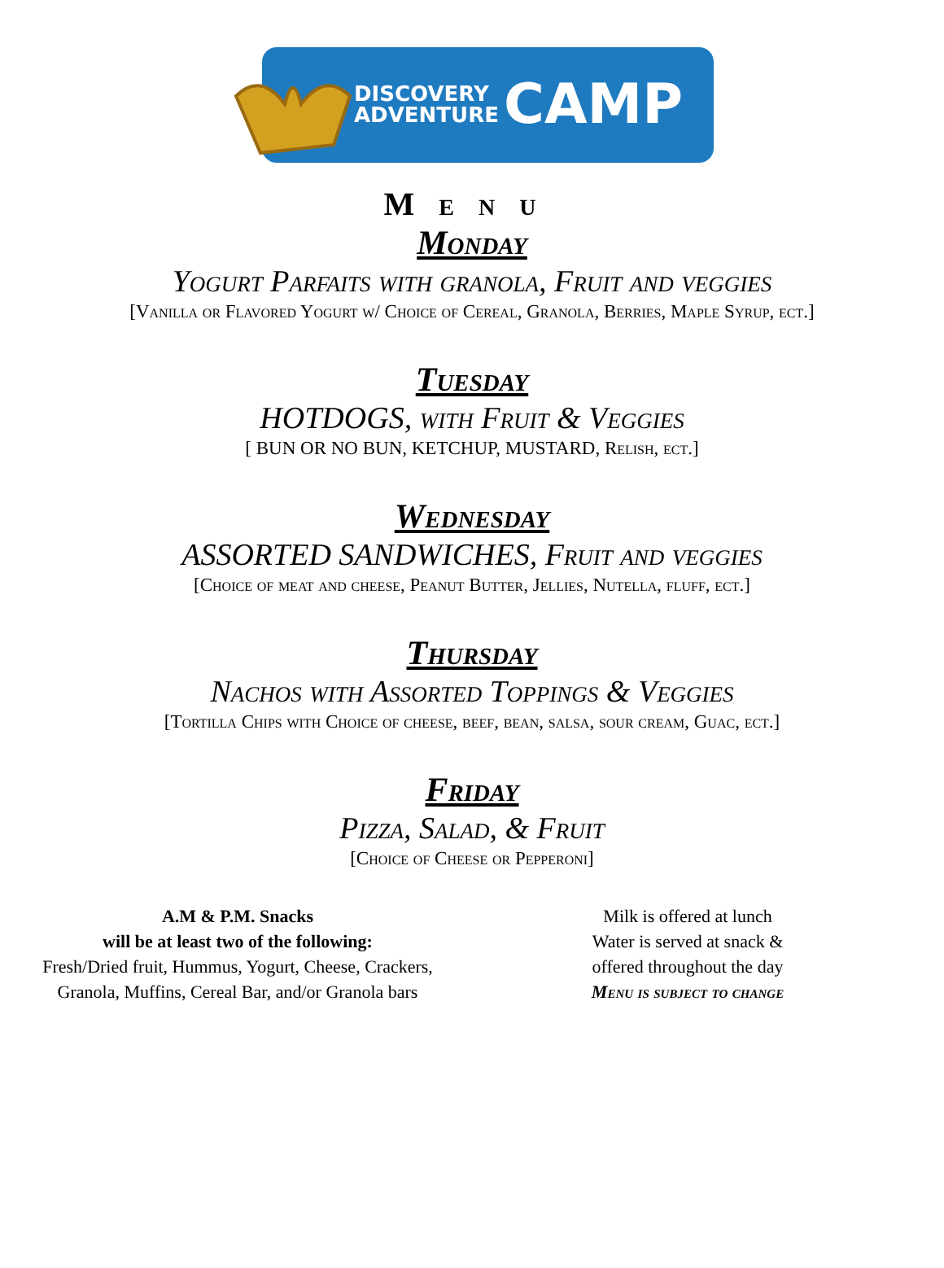DISCOVERY
ADVENTURE
CAMP
Menu
Monday
Yogurt Parfaits with granola, Fruit and veggies
[Vanilla or Flavored Yogurt w/ Choice of Cereal, Granola, Berries, Maple Syrup, ect.]
Tuesday
HOTDOGS, with Fruit & Veggies
[ BUN OR NO BUN, KETCHUP, MUSTARD, Relish, ect.]
Wednesday
ASSORTED SANDWICHES, Fruit and veggies
[Choice of meat and cheese, Peanut Butter, Jellies, Nutella, fluff, ect.]
Thursday
Nachos with Assorted Toppings & Veggies
[Tortilla Chips with Choice of cheese, beef, bean, salsa, sour cream, Guac, ect.]
Friday
Pizza, Salad, & Fruit
[Choice of Cheese or Pepperoni]
A.M & P.M. Snacks
will be at least two of the following:
Fresh/Dried fruit, Hummus, Yogurt, Cheese, Crackers, Granola, Muffins, Cereal Bar, and/or Granola bars
Milk is offered at lunch
Water is served at snack &
offered throughout the day
Menu is subject to change